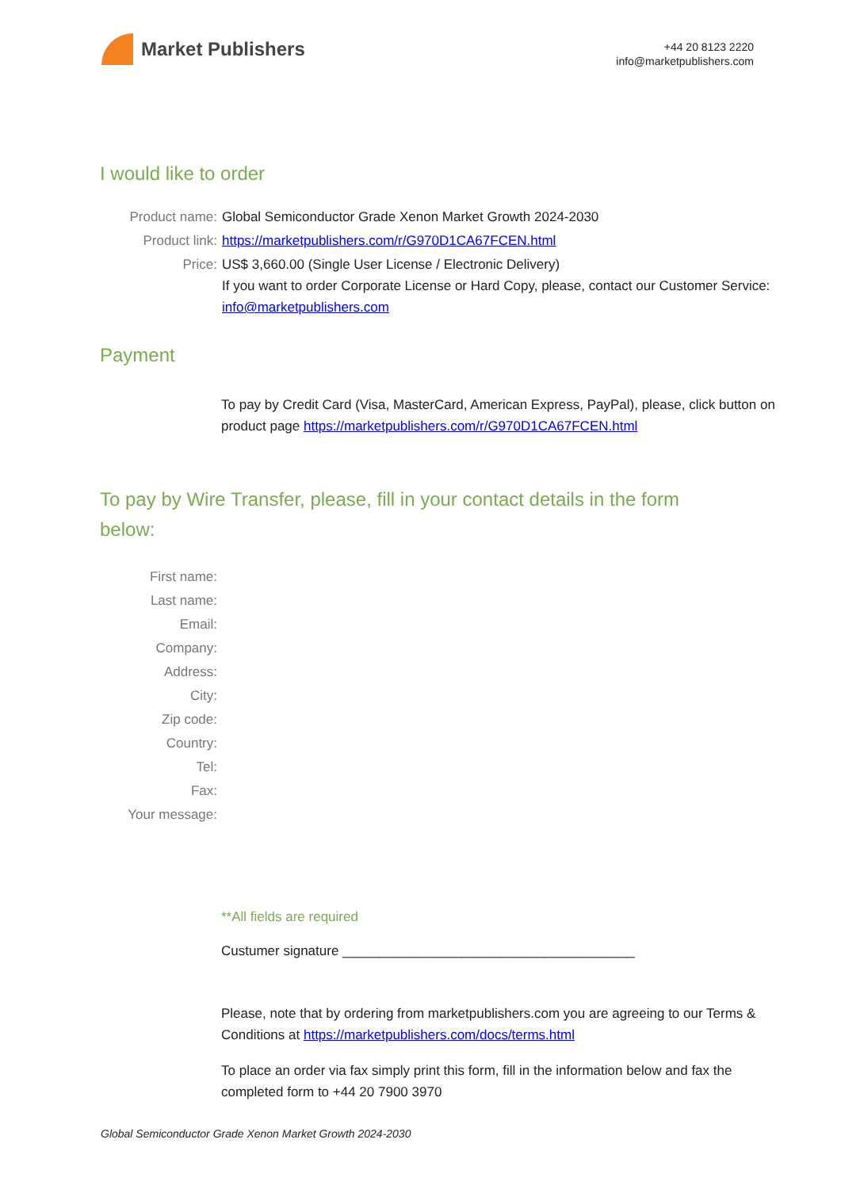Market Publishers
+44 20 8123 2220
info@marketpublishers.com
I would like to order
Product name: Global Semiconductor Grade Xenon Market Growth 2024-2030
Product link: https://marketpublishers.com/r/G970D1CA67FCEN.html
Price: US$ 3,660.00 (Single User License / Electronic Delivery)
If you want to order Corporate License or Hard Copy, please, contact our Customer Service:
info@marketpublishers.com
Payment
To pay by Credit Card (Visa, MasterCard, American Express, PayPal), please, click button on product page https://marketpublishers.com/r/G970D1CA67FCEN.html
To pay by Wire Transfer, please, fill in your contact details in the form below:
First name:
Last name:
Email:
Company:
Address:
City:
Zip code:
Country:
Tel:
Fax:
Your message:
**All fields are required
Custumer signature _______________________________________
Please, note that by ordering from marketpublishers.com you are agreeing to our Terms & Conditions at https://marketpublishers.com/docs/terms.html
To place an order via fax simply print this form, fill in the information below and fax the completed form to +44 20 7900 3970
Global Semiconductor Grade Xenon Market Growth 2024-2030